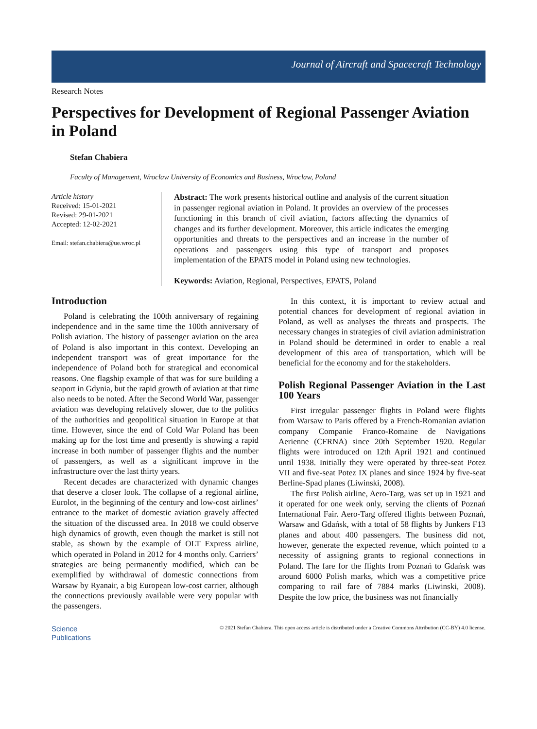Journal of Aircraft and Spacecraft Technology
Research Notes
Perspectives for Development of Regional Passenger Aviation in Poland
Stefan Chabiera
Faculty of Management, Wroclaw University of Economics and Business, Wroclaw, Poland
Article history
Received: 15-01-2021
Revised: 29-01-2021
Accepted: 12-02-2021
Email: stefan.chabiera@ue.wroc.pl
Abstract: The work presents historical outline and analysis of the current situation in passenger regional aviation in Poland. It provides an overview of the processes functioning in this branch of civil aviation, factors affecting the dynamics of changes and its further development. Moreover, this article indicates the emerging opportunities and threats to the perspectives and an increase in the number of operations and passengers using this type of transport and proposes implementation of the EPATS model in Poland using new technologies.
Keywords: Aviation, Regional, Perspectives, EPATS, Poland
Introduction
Poland is celebrating the 100th anniversary of regaining independence and in the same time the 100th anniversary of Polish aviation. The history of passenger aviation on the area of Poland is also important in this context. Developing an independent transport was of great importance for the independence of Poland both for strategical and economical reasons. One flagship example of that was for sure building a seaport in Gdynia, but the rapid growth of aviation at that time also needs to be noted. After the Second World War, passenger aviation was developing relatively slower, due to the politics of the authorities and geopolitical situation in Europe at that time. However, since the end of Cold War Poland has been making up for the lost time and presently is showing a rapid increase in both number of passenger flights and the number of passengers, as well as a significant improve in the infrastructure over the last thirty years.
Recent decades are characterized with dynamic changes that deserve a closer look. The collapse of a regional airline, Eurolot, in the beginning of the century and low-cost airlines’ entrance to the market of domestic aviation gravely affected the situation of the discussed area. In 2018 we could observe high dynamics of growth, even though the market is still not stable, as shown by the example of OLT Express airline, which operated in Poland in 2012 for 4 months only. Carriers’ strategies are being permanently modified, which can be exemplified by withdrawal of domestic connections from Warsaw by Ryanair, a big European low-cost carrier, although the connections previously available were very popular with the passengers.
In this context, it is important to review actual and potential chances for development of regional aviation in Poland, as well as analyses the threats and prospects. The necessary changes in strategies of civil aviation administration in Poland should be determined in order to enable a real development of this area of transportation, which will be beneficial for the economy and for the stakeholders.
Polish Regional Passenger Aviation in the Last 100 Years
First irregular passenger flights in Poland were flights from Warsaw to Paris offered by a French-Romanian aviation company Companie Franco-Romaine de Navigations Aerienne (CFRNA) since 20th September 1920. Regular flights were introduced on 12th April 1921 and continued until 1938. Initially they were operated by three-seat Potez VII and five-seat Potez IX planes and since 1924 by five-seat Berline-Spad planes (Liwinski, 2008).
The first Polish airline, Aero-Targ, was set up in 1921 and it operated for one week only, serving the clients of Poznań International Fair. Aero-Targ offered flights between Poznań, Warsaw and Gdańsk, with a total of 58 flights by Junkers F13 planes and about 400 passengers. The business did not, however, generate the expected revenue, which pointed to a necessity of assigning grants to regional connections in Poland. The fare for the flights from Poznań to Gdańsk was around 6000 Polish marks, which was a competitive price comparing to rail fare of 7884 marks (Liwinski, 2008). Despite the low price, the business was not financially
Science
Publications
© 2021 Stefan Chabiera. This open access article is distributed under a Creative Commons Attribution (CC-BY) 4.0 license.